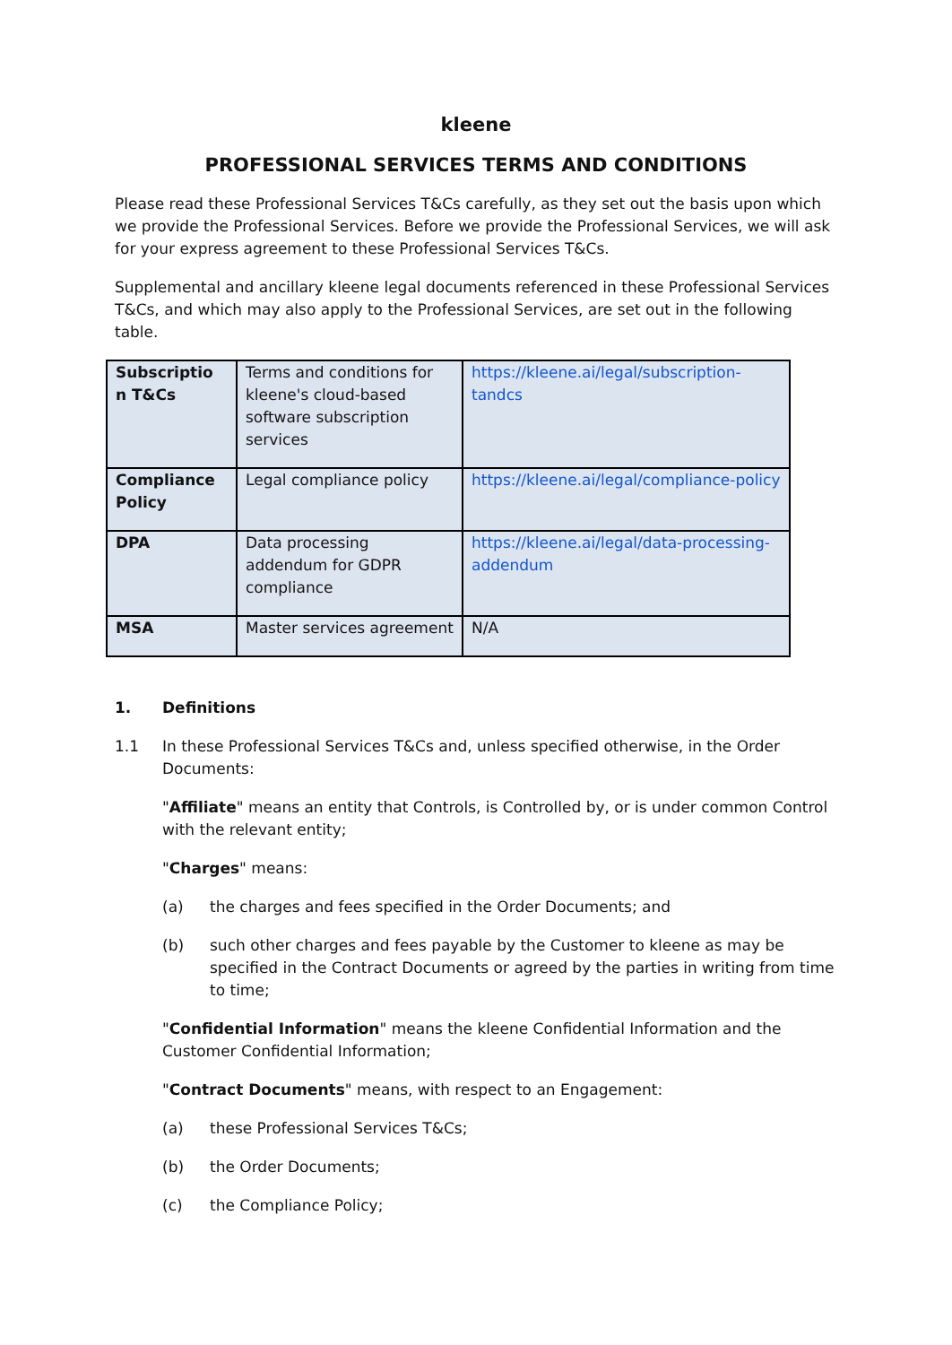kleene
PROFESSIONAL SERVICES TERMS AND CONDITIONS
Please read these Professional Services T&Cs carefully, as they set out the basis upon which we provide the Professional Services. Before we provide the Professional Services, we will ask for your express agreement to these Professional Services T&Cs.
Supplemental and ancillary kleene legal documents referenced in these Professional Services T&Cs, and which may also apply to the Professional Services, are set out in the following table.
| Subscriptio n T&Cs | Terms and conditions for kleene's cloud-based software subscription services | https://kleene.ai/legal/subscription-tandcs |
| Compliance Policy | Legal compliance policy | https://kleene.ai/legal/compliance-policy |
| DPA | Data processing addendum for GDPR compliance | https://kleene.ai/legal/data-processing-addendum |
| MSA | Master services agreement | N/A |
1. Definitions
1.1 In these Professional Services T&Cs and, unless specified otherwise, in the Order Documents:
"Affiliate" means an entity that Controls, is Controlled by, or is under common Control with the relevant entity;
"Charges" means:
(a) the charges and fees specified in the Order Documents; and
(b) such other charges and fees payable by the Customer to kleene as may be specified in the Contract Documents or agreed by the parties in writing from time to time;
"Confidential Information" means the kleene Confidential Information and the Customer Confidential Information;
"Contract Documents" means, with respect to an Engagement:
(a) these Professional Services T&Cs;
(b) the Order Documents;
(c) the Compliance Policy;